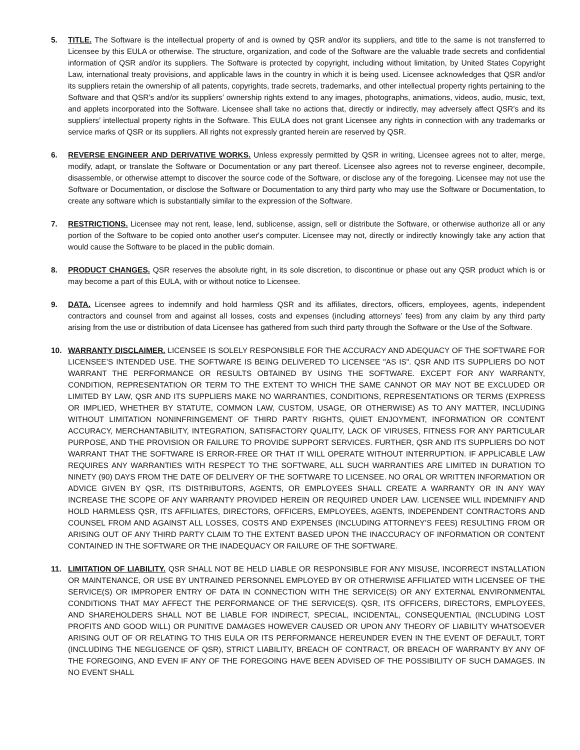5. TITLE. The Software is the intellectual property of and is owned by QSR and/or its suppliers, and title to the same is not transferred to Licensee by this EULA or otherwise. The structure, organization, and code of the Software are the valuable trade secrets and confidential information of QSR and/or its suppliers. The Software is protected by copyright, including without limitation, by United States Copyright Law, international treaty provisions, and applicable laws in the country in which it is being used. Licensee acknowledges that QSR and/or its suppliers retain the ownership of all patents, copyrights, trade secrets, trademarks, and other intellectual property rights pertaining to the Software and that QSR’s and/or its suppliers’ ownership rights extend to any images, photographs, animations, videos, audio, music, text, and applets incorporated into the Software. Licensee shall take no actions that, directly or indirectly, may adversely affect QSR’s and its suppliers’ intellectual property rights in the Software. This EULA does not grant Licensee any rights in connection with any trademarks or service marks of QSR or its suppliers. All rights not expressly granted herein are reserved by QSR.
6. REVERSE ENGINEER AND DERIVATIVE WORKS. Unless expressly permitted by QSR in writing, Licensee agrees not to alter, merge, modify, adapt, or translate the Software or Documentation or any part thereof. Licensee also agrees not to reverse engineer, decompile, disassemble, or otherwise attempt to discover the source code of the Software, or disclose any of the foregoing. Licensee may not use the Software or Documentation, or disclose the Software or Documentation to any third party who may use the Software or Documentation, to create any software which is substantially similar to the expression of the Software.
7. RESTRICTIONS. Licensee may not rent, lease, lend, sublicense, assign, sell or distribute the Software, or otherwise authorize all or any portion of the Software to be copied onto another user's computer. Licensee may not, directly or indirectly knowingly take any action that would cause the Software to be placed in the public domain.
8. PRODUCT CHANGES. QSR reserves the absolute right, in its sole discretion, to discontinue or phase out any QSR product which is or may become a part of this EULA, with or without notice to Licensee.
9. DATA. Licensee agrees to indemnify and hold harmless QSR and its affiliates, directors, officers, employees, agents, independent contractors and counsel from and against all losses, costs and expenses (including attorneys’ fees) from any claim by any third party arising from the use or distribution of data Licensee has gathered from such third party through the Software or the Use of the Software.
10. WARRANTY DISCLAIMER. LICENSEE IS SOLELY RESPONSIBLE FOR THE ACCURACY AND ADEQUACY OF THE SOFTWARE FOR LICENSEE’S INTENDED USE. THE SOFTWARE IS BEING DELIVERED TO LICENSEE "AS IS". QSR AND ITS SUPPLIERS DO NOT WARRANT THE PERFORMANCE OR RESULTS OBTAINED BY USING THE SOFTWARE. EXCEPT FOR ANY WARRANTY, CONDITION, REPRESENTATION OR TERM TO THE EXTENT TO WHICH THE SAME CANNOT OR MAY NOT BE EXCLUDED OR LIMITED BY LAW, QSR AND ITS SUPPLIERS MAKE NO WARRANTIES, CONDITIONS, REPRESENTATIONS OR TERMS (EXPRESS OR IMPLIED, WHETHER BY STATUTE, COMMON LAW, CUSTOM, USAGE, OR OTHERWISE) AS TO ANY MATTER, INCLUDING WITHOUT LIMITATION NONINFRINGEMENT OF THIRD PARTY RIGHTS, QUIET ENJOYMENT, INFORMATION OR CONTENT ACCURACY, MERCHANTABILITY, INTEGRATION, SATISFACTORY QUALITY, LACK OF VIRUSES, FITNESS FOR ANY PARTICULAR PURPOSE, AND THE PROVISION OR FAILURE TO PROVIDE SUPPORT SERVICES. FURTHER, QSR AND ITS SUPPLIERS DO NOT WARRANT THAT THE SOFTWARE IS ERROR-FREE OR THAT IT WILL OPERATE WITHOUT INTERRUPTION. IF APPLICABLE LAW REQUIRES ANY WARRANTIES WITH RESPECT TO THE SOFTWARE, ALL SUCH WARRANTIES ARE LIMITED IN DURATION TO NINETY (90) DAYS FROM THE DATE OF DELIVERY OF THE SOFTWARE TO LICENSEE. NO ORAL OR WRITTEN INFORMATION OR ADVICE GIVEN BY QSR, ITS DISTRIBUTORS, AGENTS, OR EMPLOYEES SHALL CREATE A WARRANTY OR IN ANY WAY INCREASE THE SCOPE OF ANY WARRANTY PROVIDED HEREIN OR REQUIRED UNDER LAW. LICENSEE WILL INDEMNIFY AND HOLD HARMLESS QSR, ITS AFFILIATES, DIRECTORS, OFFICERS, EMPLOYEES, AGENTS, INDEPENDENT CONTRACTORS AND COUNSEL FROM AND AGAINST ALL LOSSES, COSTS AND EXPENSES (INCLUDING ATTORNEY’S FEES) RESULTING FROM OR ARISING OUT OF ANY THIRD PARTY CLAIM TO THE EXTENT BASED UPON THE INACCURACY OF INFORMATION OR CONTENT CONTAINED IN THE SOFTWARE OR THE INADEQUACY OR FAILURE OF THE SOFTWARE.
11. LIMITATION OF LIABILITY. QSR SHALL NOT BE HELD LIABLE OR RESPONSIBLE FOR ANY MISUSE, INCORRECT INSTALLATION OR MAINTENANCE, OR USE BY UNTRAINED PERSONNEL EMPLOYED BY OR OTHERWISE AFFILIATED WITH LICENSEE OF THE SERVICE(S) OR IMPROPER ENTRY OF DATA IN CONNECTION WITH THE SERVICE(S) OR ANY EXTERNAL ENVIRONMENTAL CONDITIONS THAT MAY AFFECT THE PERFORMANCE OF THE SERVICE(S). QSR, ITS OFFICERS, DIRECTORS, EMPLOYEES, AND SHAREHOLDERS SHALL NOT BE LIABLE FOR INDIRECT, SPECIAL, INCIDENTAL, CONSEQUENTIAL (INCLUDING LOST PROFITS AND GOOD WILL) OR PUNITIVE DAMAGES HOWEVER CAUSED OR UPON ANY THEORY OF LIABILITY WHATSOEVER ARISING OUT OF OR RELATING TO THIS EULA OR ITS PERFORMANCE HEREUNDER EVEN IN THE EVENT OF DEFAULT, TORT (INCLUDING THE NEGLIGENCE OF QSR), STRICT LIABILITY, BREACH OF CONTRACT, OR BREACH OF WARRANTY BY ANY OF THE FOREGOING, AND EVEN IF ANY OF THE FOREGOING HAVE BEEN ADVISED OF THE POSSIBILITY OF SUCH DAMAGES. IN NO EVENT SHALL